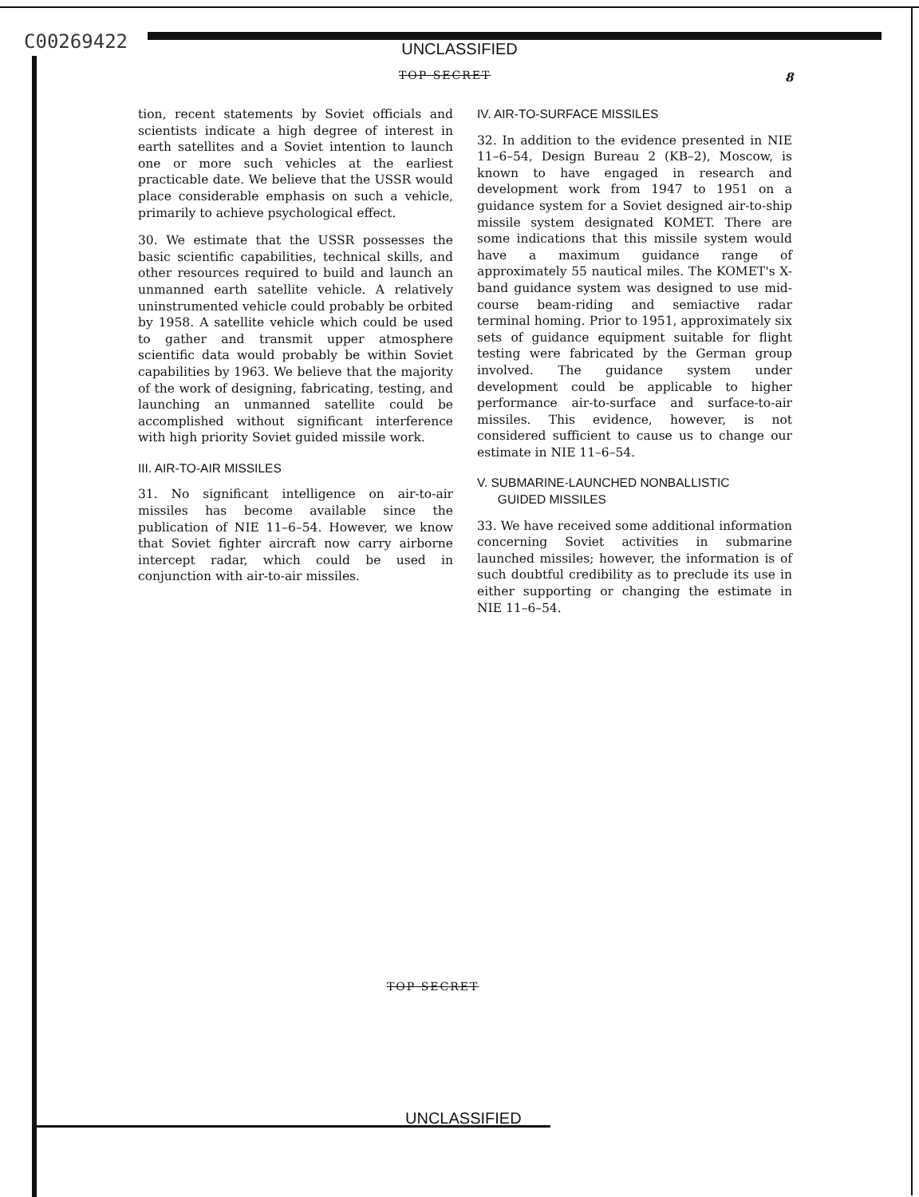C00269422
UNCLASSIFIED
TOP SECRET 8
tion, recent statements by Soviet officials and scientists indicate a high degree of interest in earth satellites and a Soviet intention to launch one or more such vehicles at the earliest practicable date. We believe that the USSR would place considerable emphasis on such a vehicle, primarily to achieve psychological effect.
30. We estimate that the USSR possesses the basic scientific capabilities, technical skills, and other resources required to build and launch an unmanned earth satellite vehicle. A relatively uninstrumented vehicle could probably be orbited by 1958. A satellite vehicle which could be used to gather and transmit upper atmosphere scientific data would probably be within Soviet capabilities by 1963. We believe that the majority of the work of designing, fabricating, testing, and launching an unmanned satellite could be accomplished without significant interference with high priority Soviet guided missile work.
III. AIR-TO-AIR MISSILES
31. No significant intelligence on air-to-air missiles has become available since the publication of NIE 11–6–54. However, we know that Soviet fighter aircraft now carry airborne intercept radar, which could be used in conjunction with air-to-air missiles.
IV. AIR-TO-SURFACE MISSILES
32. In addition to the evidence presented in NIE 11–6–54, Design Bureau 2 (KB–2), Moscow, is known to have engaged in research and development work from 1947 to 1951 on a guidance system for a Soviet designed air-to-ship missile system designated KOMET. There are some indications that this missile system would have a maximum guidance range of approximately 55 nautical miles. The KOMET's X-band guidance system was designed to use mid-course beam-riding and semiactive radar terminal homing. Prior to 1951, approximately six sets of guidance equipment suitable for flight testing were fabricated by the German group involved. The guidance system under development could be applicable to higher performance air-to-surface and surface-to-air missiles. This evidence, however, is not considered sufficient to cause us to change our estimate in NIE 11–6–54.
V. SUBMARINE-LAUNCHED NONBALLISTIC
GUIDED MISSILES
33. We have received some additional information concerning Soviet activities in submarine launched missiles; however, the information is of such doubtful credibility as to preclude its use in either supporting or changing the estimate in NIE 11–6–54.
TOP SECRET
UNCLASSIFIED